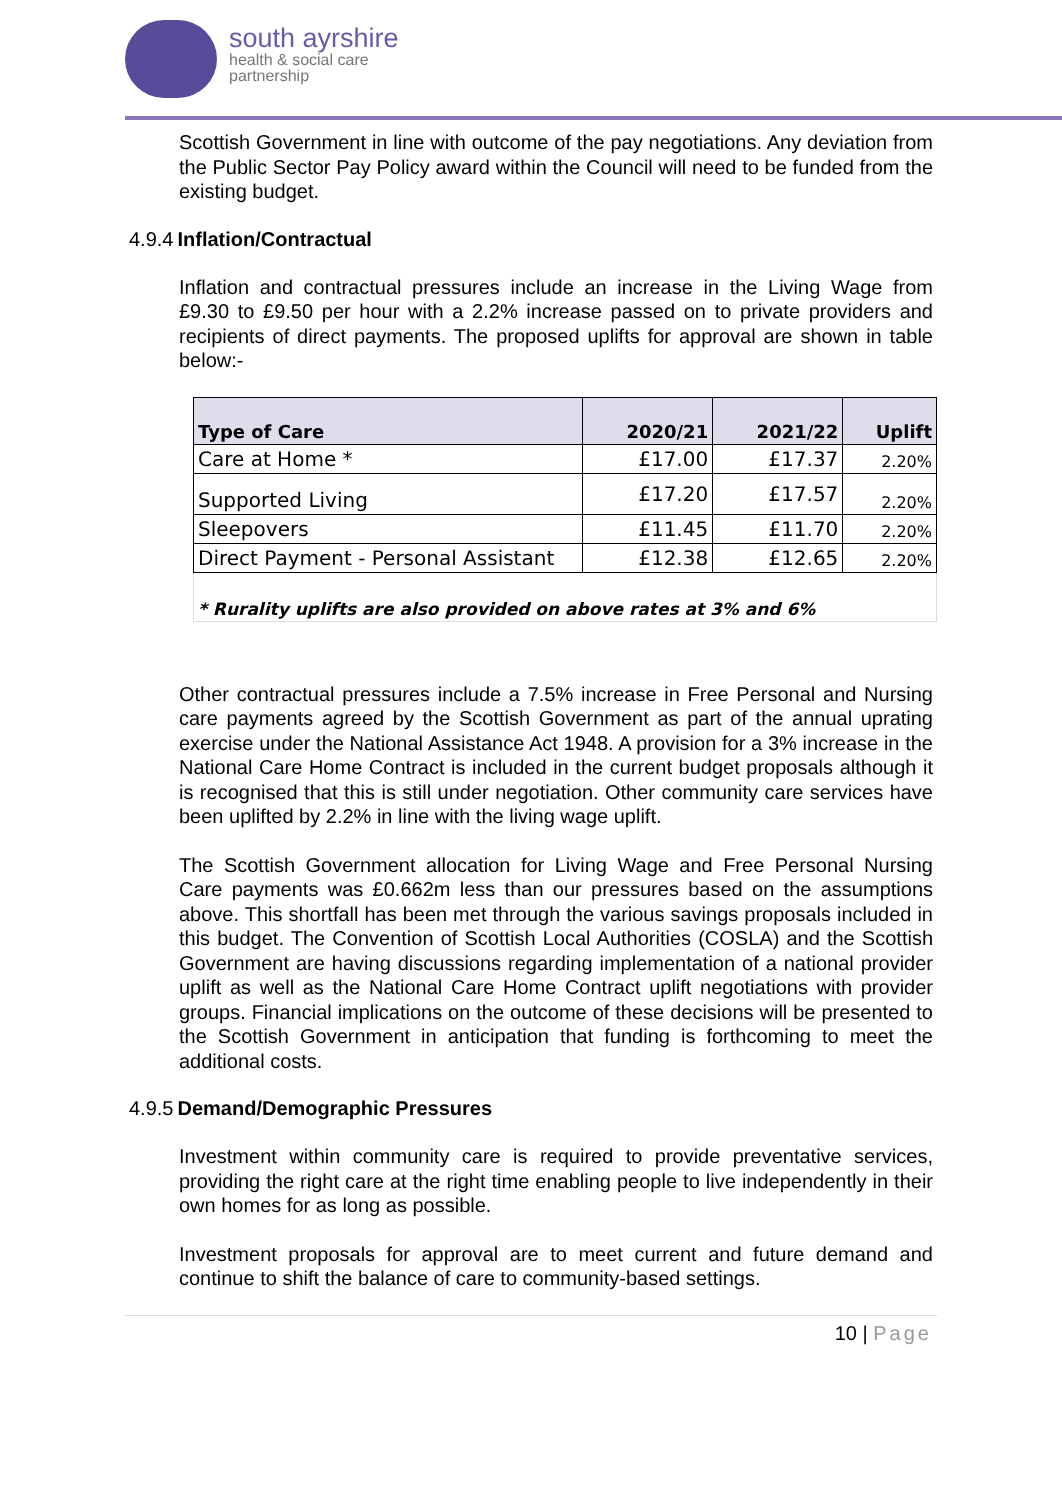south ayrshire
health & social care
partnership
Scottish Government in line with outcome of the pay negotiations. Any deviation from the Public Sector Pay Policy award within the Council will need to be funded from the existing budget.
4.9.4 Inflation/Contractual
Inflation and contractual pressures include an increase in the Living Wage from £9.30 to £9.50 per hour with a 2.2% increase passed on to private providers and recipients of direct payments. The proposed uplifts for approval are shown in table below:-
| Type of Care | 2020/21 | 2021/22 | Uplift |
| --- | --- | --- | --- |
| Care at Home * | £17.00 | £17.37 | 2.20% |
| Supported Living | £17.20 | £17.57 | 2.20% |
| Sleepovers | £11.45 | £11.70 | 2.20% |
| Direct Payment - Personal Assistant | £12.38 | £12.65 | 2.20% |
| * Rurality uplifts are also provided on above rates at 3% and 6% | | | |
Other contractual pressures include a 7.5% increase in Free Personal and Nursing care payments agreed by the Scottish Government as part of the annual uprating exercise under the National Assistance Act 1948. A provision for a 3% increase in the National Care Home Contract is included in the current budget proposals although it is recognised that this is still under negotiation. Other community care services have been uplifted by 2.2% in line with the living wage uplift.
The Scottish Government allocation for Living Wage and Free Personal Nursing Care payments was £0.662m less than our pressures based on the assumptions above. This shortfall has been met through the various savings proposals included in this budget. The Convention of Scottish Local Authorities (COSLA) and the Scottish Government are having discussions regarding implementation of a national provider uplift as well as the National Care Home Contract uplift negotiations with provider groups. Financial implications on the outcome of these decisions will be presented to the Scottish Government in anticipation that funding is forthcoming to meet the additional costs.
4.9.5 Demand/Demographic Pressures
Investment within community care is required to provide preventative services, providing the right care at the right time enabling people to live independently in their own homes for as long as possible.
Investment proposals for approval are to meet current and future demand and continue to shift the balance of care to community-based settings.
10 | Page